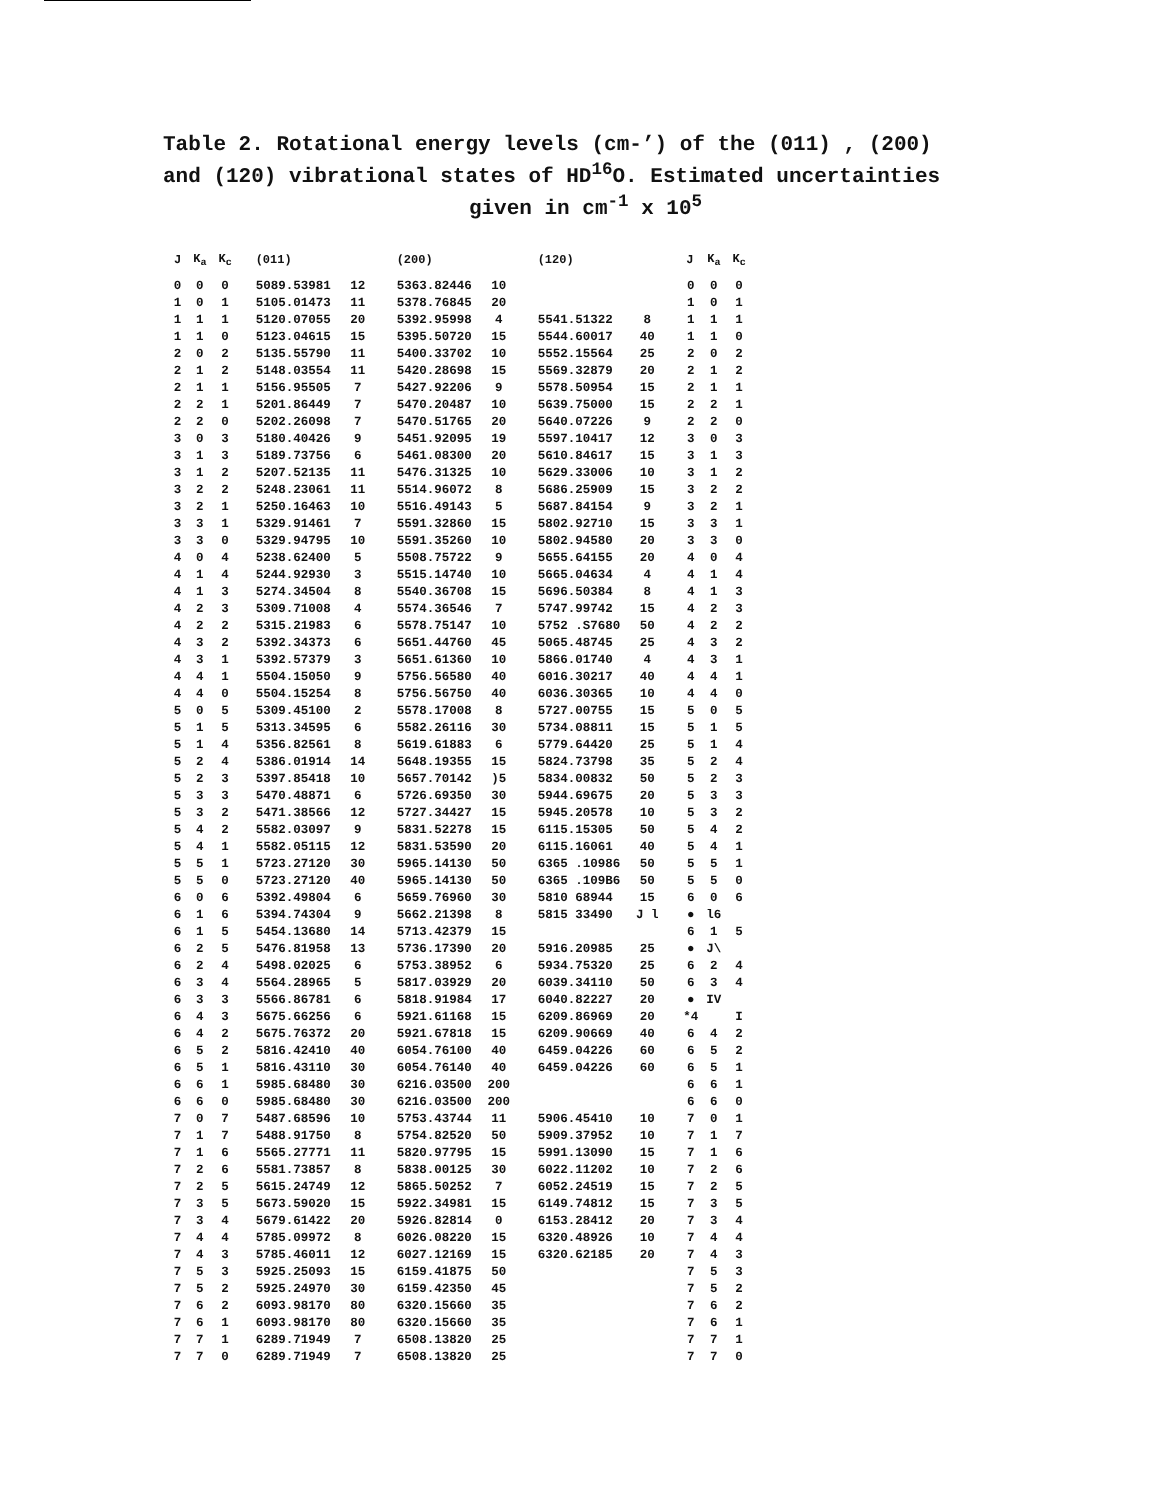Table 2. Rotational energy levels (cm-’) of the (011) , (200)
and (120) vibrational states of HD<sup>16</sup>O. Estimated uncertainties
given in cm<sup>-1</sup> x 10<sup>5</sup>
| J | K<sub>a</sub> | K<sub>c</sub> | | (011) | | | (200) | | | (120) | | | J | K<sub>a</sub> | K<sub>c</sub> |
| --- | --- | --- | --- | --- | --- | --- | --- | --- | --- | --- | --- | --- | --- | --- | --- |
| 0 | 0 | 0 | | 5089.53981 | 12 | | 5363.82446 | 10 | | | | | 0 | 0 | 0 |
| 1 | 0 | 1 | | 5105.01473 | 11 | | 5378.76845 | 20 | | | | | 1 | 0 | 1 |
| 1 | 1 | 1 | | 5120.07055 | 20 | | 5392.95998 | 4 | | 5541.51322 | 8 | | 1 | 1 | 1 |
| 1 | 1 | 0 | | 5123.04615 | 15 | | 5395.50720 | 15 | | 5544.60017 | 40 | | 1 | 1 | 0 |
| 2 | 0 | 2 | | 5135.55790 | 11 | | 5400.33702 | 10 | | 5552.15564 | 25 | | 2 | 0 | 2 |
| 2 | 1 | 2 | | 5148.03554 | 11 | | 5420.28698 | 15 | | 5569.32879 | 20 | | 2 | 1 | 2 |
| 2 | 1 | 1 | | 5156.95505 | 7 | | 5427.92206 | 9 | | 5578.50954 | 15 | | 2 | 1 | 1 |
| 2 | 2 | 1 | | 5201.86449 | 7 | | 5470.20487 | 10 | | 5639.75000 | 15 | | 2 | 2 | 1 |
| 2 | 2 | 0 | | 5202.26098 | 7 | | 5470.51765 | 20 | | 5640.07226 | 9 | | 2 | 2 | 0 |
| 3 | 0 | 3 | | 5180.40426 | 9 | | 5451.92095 | 19 | | 5597.10417 | 12 | | 3 | 0 | 3 |
| 3 | 1 | 3 | | 5189.73756 | 6 | | 5461.08300 | 20 | | 5610.84617 | 15 | | 3 | 1 | 3 |
| 3 | 1 | 2 | | 5207.52135 | 11 | | 5476.31325 | 10 | | 5629.33006 | 10 | | 3 | 1 | 2 |
| 3 | 2 | 2 | | 5248.23061 | 11 | | 5514.96072 | 8 | | 5686.25909 | 15 | | 3 | 2 | 2 |
| 3 | 2 | 1 | | 5250.16463 | 10 | | 5516.49143 | 5 | | 5687.84154 | 9 | | 3 | 2 | 1 |
| 3 | 3 | 1 | | 5329.91461 | 7 | | 5591.32860 | 15 | | 5802.92710 | 15 | | 3 | 3 | 1 |
| 3 | 3 | 0 | | 5329.94795 | 10 | | 5591.35260 | 10 | | 5802.94580 | 20 | | 3 | 3 | 0 |
| 4 | 0 | 4 | | 5238.62400 | 5 | | 5508.75722 | 9 | | 5655.64155 | 20 | | 4 | 0 | 4 |
| 4 | 1 | 4 | | 5244.92930 | 3 | | 5515.14740 | 10 | | 5665.04634 | 4 | | 4 | 1 | 4 |
| 4 | 1 | 3 | | 5274.34504 | 8 | | 5540.36708 | 15 | | 5696.50384 | 8 | | 4 | 1 | 3 |
| 4 | 2 | 3 | | 5309.71008 | 4 | | 5574.36546 | 7 | | 5747.99742 | 15 | | 4 | 2 | 3 |
| 4 | 2 | 2 | | 5315.21983 | 6 | | 5578.75147 | 10 | | 5752 .S7680 | 50 | | 4 | 2 | 2 |
| 4 | 3 | 2 | | 5392.34373 | 6 | | 5651.44760 | 45 | | 5065.48745 | 25 | | 4 | 3 | 2 |
| 4 | 3 | 1 | | 5392.57379 | 3 | | 5651.61360 | 10 | | 5866.01740 | 4 | | 4 | 3 | 1 |
| 4 | 4 | 1 | | 5504.15050 | 9 | | 5756.56580 | 40 | | 6016.30217 | 40 | | 4 | 4 | 1 |
| 4 | 4 | 0 | | 5504.15254 | 8 | | 5756.56750 | 40 | | 6036.30365 | 10 | | 4 | 4 | 0 |
| 5 | 0 | 5 | | 5309.45100 | 2 | | 5578.17008 | 8 | | 5727.00755 | 15 | | 5 | 0 | 5 |
| 5 | 1 | 5 | | 5313.34595 | 6 | | 5582.26116 | 30 | | 5734.08811 | 15 | | 5 | 1 | 5 |
| 5 | 1 | 4 | | 5356.82561 | 8 | | 5619.61883 | 6 | | 5779.64420 | 25 | | 5 | 1 | 4 |
| 5 | 2 | 4 | | 5386.01914 | 14 | | 5648.19355 | 15 | | 5824.73798 | 35 | | 5 | 2 | 4 |
| 5 | 2 | 3 | | 5397.85418 | 10 | | 5657.70142 | )5 | | 5834.00832 | 50 | | 5 | 2 | 3 |
| 5 | 3 | 3 | | 5470.48871 | 6 | | 5726.69350 | 30 | | 5944.69675 | 20 | | 5 | 3 | 3 |
| 5 | 3 | 2 | | 5471.38566 | 12 | | 5727.34427 | 15 | | 5945.20578 | 10 | | 5 | 3 | 2 |
| 5 | 4 | 2 | | 5582.03097 | 9 | | 5831.52278 | 15 | | 6115.15305 | 50 | | 5 | 4 | 2 |
| 5 | 4 | 1 | | 5582.05115 | 12 | | 5831.53590 | 20 | | 6115.16061 | 40 | | 5 | 4 | 1 |
| 5 | 5 | 1 | | 5723.27120 | 30 | | 5965.14130 | 50 | | 6365 .10986 | 50 | | 5 | 5 | 1 |
| 5 | 5 | 0 | | 5723.27120 | 40 | | 5965.14130 | 50 | | 6365 .109B6 | 50 | | 5 | 5 | 0 |
| 6 | 0 | 6 | | 5392.49804 | 6 | | 5659.76960 | 30 | | 5810 68944 | 15 | | 6 | 0 | 6 |
| 6 | 1 | 6 | | 5394.74304 | 9 | | 5662.21398 | 8 | | 5815 33490 | J l | | ● | l6 | |
| 6 | 1 | 5 | | 5454.13680 | 14 | | 5713.42379 | 15 | | | | | 6 | 1 | 5 |
| 6 | 2 | 5 | | 5476.81958 | 13 | | 5736.17390 | 20 | | 5916.20985 | 25 | | ● | J\ | |
| 6 | 2 | 4 | | 5498.02025 | 6 | | 5753.38952 | 6 | | 5934.75320 | 25 | | 6 | 2 | 4 |
| 6 | 3 | 4 | | 5564.28965 | 5 | | 5817.03929 | 20 | | 6039.34110 | 50 | | 6 | 3 | 4 |
| 6 | 3 | 3 | | 5566.86781 | 6 | | 5818.91984 | 17 | | 6040.82227 | 20 | | ● | IV | |
| 6 | 4 | 3 | | 5675.66256 | 6 | | 5921.61168 | 15 | | 6209.86969 | 20 | | *4 | | I |
| 6 | 4 | 2 | | 5675.76372 | 20 | | 5921.67818 | 15 | | 6209.90669 | 40 | | 6 | 4 | 2 |
| 6 | 5 | 2 | | 5816.42410 | 40 | | 6054.76100 | 40 | | 6459.04226 | 60 | | 6 | 5 | 2 |
| 6 | 5 | 1 | | 5816.43110 | 30 | | 6054.76140 | 40 | | 6459.04226 | 60 | | 6 | 5 | 1 |
| 6 | 6 | 1 | | 5985.68480 | 30 | | 6216.03500 | 200 | | | | | 6 | 6 | 1 |
| 6 | 6 | 0 | | 5985.68480 | 30 | | 6216.03500 | 200 | | | | | 6 | 6 | 0 |
| 7 | 0 | 7 | | 5487.68596 | 10 | | 5753.43744 | 11 | | 5906.45410 | 10 | | 7 | 0 | 1 |
| 7 | 1 | 7 | | 5488.91750 | 8 | | 5754.82520 | 50 | | 5909.37952 | 10 | | 7 | 1 | 7 |
| 7 | 1 | 6 | | 5565.27771 | 11 | | 5820.97795 | 15 | | 5991.13090 | 15 | | 7 | 1 | 6 |
| 7 | 2 | 6 | | 5581.73857 | 8 | | 5838.00125 | 30 | | 6022.11202 | 10 | | 7 | 2 | 6 |
| 7 | 2 | 5 | | 5615.24749 | 12 | | 5865.50252 | 7 | | 6052.24519 | 15 | | 7 | 2 | 5 |
| 7 | 3 | 5 | | 5673.59020 | 15 | | 5922.34981 | 15 | | 6149.74812 | 15 | | 7 | 3 | 5 |
| 7 | 3 | 4 | | 5679.61422 | 20 | | 5926.82814 | 0 | | 6153.28412 | 20 | | 7 | 3 | 4 |
| 7 | 4 | 4 | | 5785.09972 | 8 | | 6026.08220 | 15 | | 6320.48926 | 10 | | 7 | 4 | 4 |
| 7 | 4 | 3 | | 5785.46011 | 12 | | 6027.12169 | 15 | | 6320.62185 | 20 | | 7 | 4 | 3 |
| 7 | 5 | 3 | | 5925.25093 | 15 | | 6159.41875 | 50 | | | | | 7 | 5 | 3 |
| 7 | 5 | 2 | | 5925.24970 | 30 | | 6159.42350 | 45 | | | | | 7 | 5 | 2 |
| 7 | 6 | 2 | | 6093.98170 | 80 | | 6320.15660 | 35 | | | | | 7 | 6 | 2 |
| 7 | 6 | 1 | | 6093.98170 | 80 | | 6320.15660 | 35 | | | | | 7 | 6 | 1 |
| 7 | 7 | 1 | | 6289.71949 | 7 | | 6508.13820 | 25 | | | | | 7 | 7 | 1 |
| 7 | 7 | 0 | | 6289.71949 | 7 | | 6508.13820 | 25 | | | | | 7 | 7 | 0 |